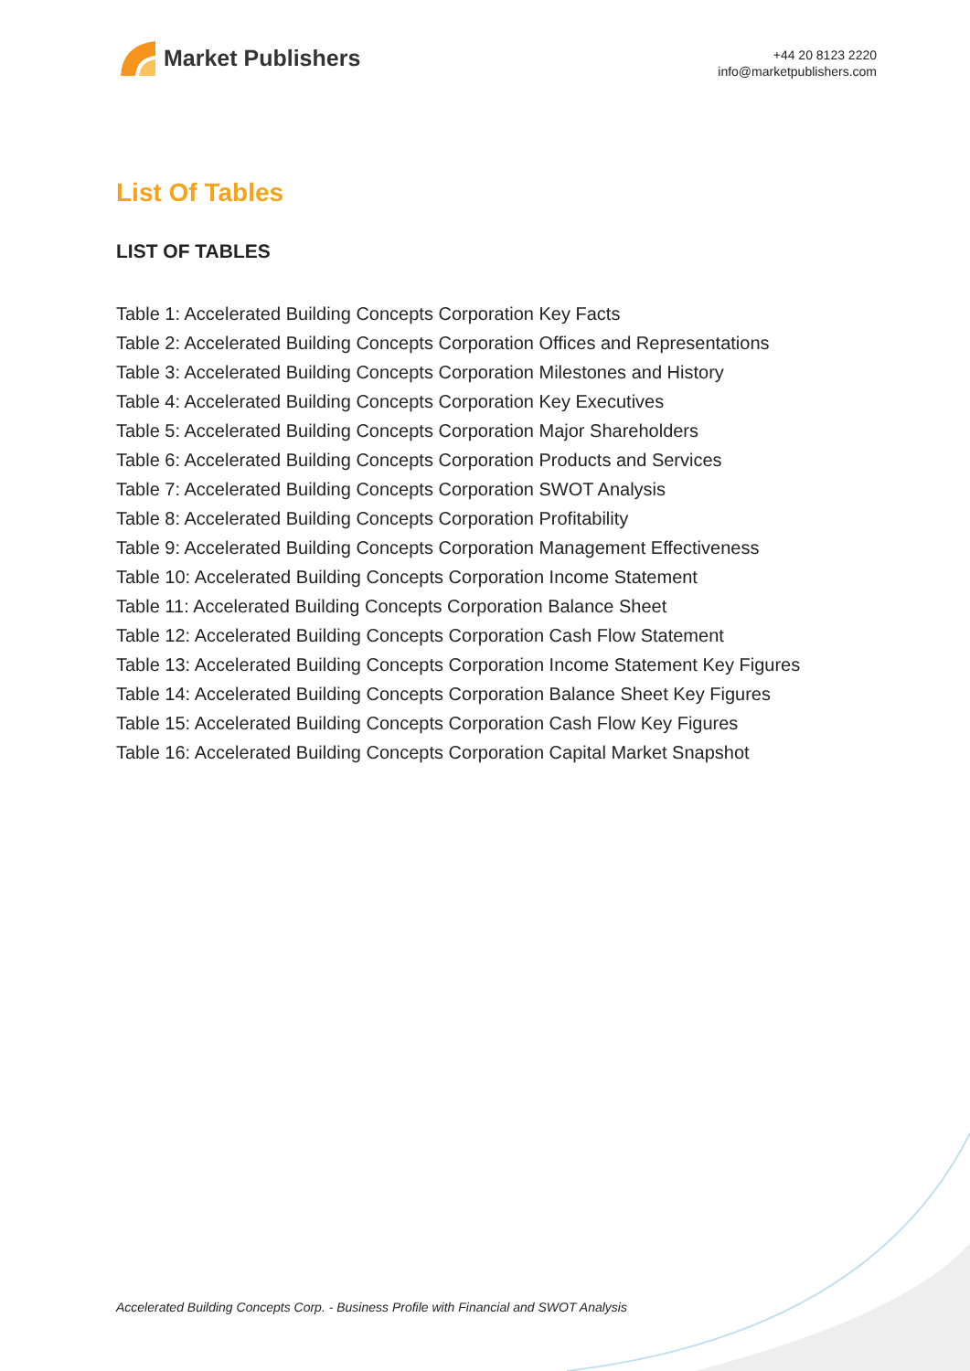Market Publishers
+44 20 8123 2220
info@marketpublishers.com
List Of Tables
LIST OF TABLES
Table 1: Accelerated Building Concepts Corporation Key Facts
Table 2: Accelerated Building Concepts Corporation Offices and Representations
Table 3: Accelerated Building Concepts Corporation Milestones and History
Table 4: Accelerated Building Concepts Corporation Key Executives
Table 5: Accelerated Building Concepts Corporation Major Shareholders
Table 6: Accelerated Building Concepts Corporation Products and Services
Table 7: Accelerated Building Concepts Corporation SWOT Analysis
Table 8: Accelerated Building Concepts Corporation Profitability
Table 9: Accelerated Building Concepts Corporation Management Effectiveness
Table 10: Accelerated Building Concepts Corporation Income Statement
Table 11: Accelerated Building Concepts Corporation Balance Sheet
Table 12: Accelerated Building Concepts Corporation Cash Flow Statement
Table 13: Accelerated Building Concepts Corporation Income Statement Key Figures
Table 14: Accelerated Building Concepts Corporation Balance Sheet Key Figures
Table 15: Accelerated Building Concepts Corporation Cash Flow Key Figures
Table 16: Accelerated Building Concepts Corporation Capital Market Snapshot
Accelerated Building Concepts Corp. - Business Profile with Financial and SWOT Analysis